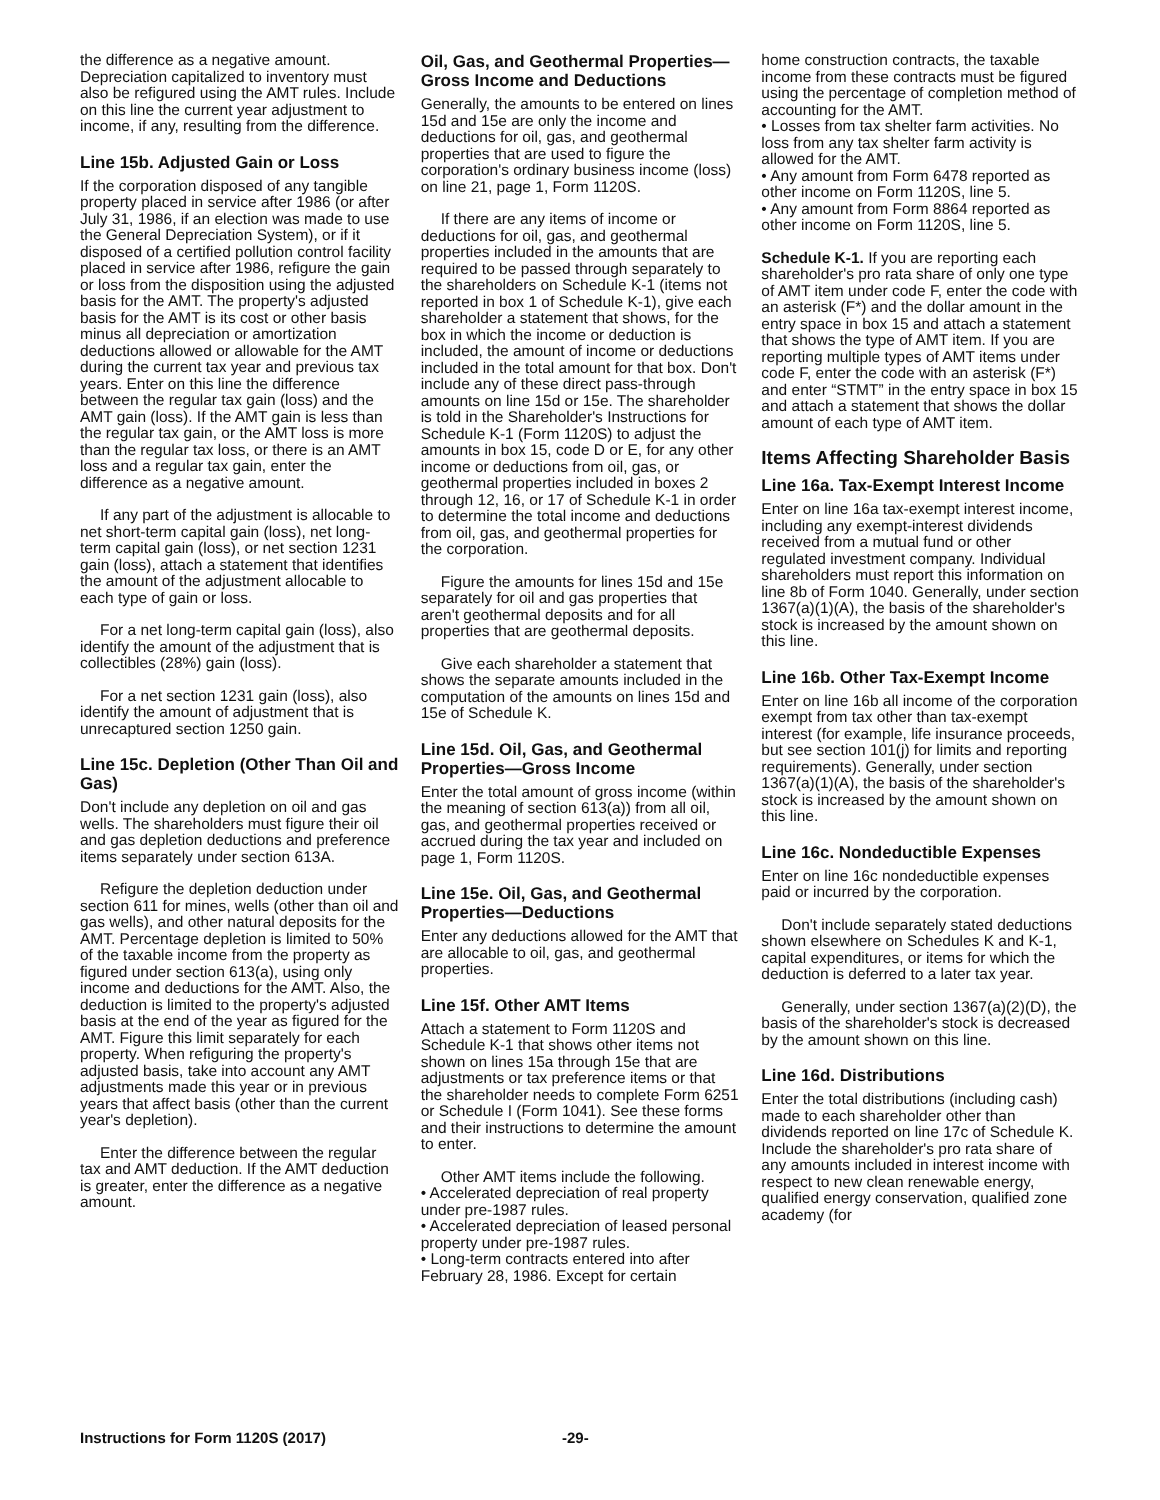the difference as a negative amount. Depreciation capitalized to inventory must also be refigured using the AMT rules. Include on this line the current year adjustment to income, if any, resulting from the difference.
Line 15b. Adjusted Gain or Loss
If the corporation disposed of any tangible property placed in service after 1986 (or after July 31, 1986, if an election was made to use the General Depreciation System), or if it disposed of a certified pollution control facility placed in service after 1986, refigure the gain or loss from the disposition using the adjusted basis for the AMT. The property's adjusted basis for the AMT is its cost or other basis minus all depreciation or amortization deductions allowed or allowable for the AMT during the current tax year and previous tax years. Enter on this line the difference between the regular tax gain (loss) and the AMT gain (loss). If the AMT gain is less than the regular tax gain, or the AMT loss is more than the regular tax loss, or there is an AMT loss and a regular tax gain, enter the difference as a negative amount.
If any part of the adjustment is allocable to net short-term capital gain (loss), net long-term capital gain (loss), or net section 1231 gain (loss), attach a statement that identifies the amount of the adjustment allocable to each type of gain or loss.
For a net long-term capital gain (loss), also identify the amount of the adjustment that is collectibles (28%) gain (loss).
For a net section 1231 gain (loss), also identify the amount of adjustment that is unrecaptured section 1250 gain.
Line 15c. Depletion (Other Than Oil and Gas)
Don't include any depletion on oil and gas wells. The shareholders must figure their oil and gas depletion deductions and preference items separately under section 613A.
Refigure the depletion deduction under section 611 for mines, wells (other than oil and gas wells), and other natural deposits for the AMT. Percentage depletion is limited to 50% of the taxable income from the property as figured under section 613(a), using only income and deductions for the AMT. Also, the deduction is limited to the property's adjusted basis at the end of the year as figured for the AMT. Figure this limit separately for each property. When refiguring the property's adjusted basis, take into account any AMT adjustments made this year or in previous years that affect basis (other than the current year's depletion).
Enter the difference between the regular tax and AMT deduction. If the AMT deduction is greater, enter the difference as a negative amount.
Oil, Gas, and Geothermal Properties—Gross Income and Deductions
Generally, the amounts to be entered on lines 15d and 15e are only the income and deductions for oil, gas, and geothermal properties that are used to figure the corporation's ordinary business income (loss) on line 21, page 1, Form 1120S.
If there are any items of income or deductions for oil, gas, and geothermal properties included in the amounts that are required to be passed through separately to the shareholders on Schedule K-1 (items not reported in box 1 of Schedule K-1), give each shareholder a statement that shows, for the box in which the income or deduction is included, the amount of income or deductions included in the total amount for that box. Don't include any of these direct pass-through amounts on line 15d or 15e. The shareholder is told in the Shareholder's Instructions for Schedule K-1 (Form 1120S) to adjust the amounts in box 15, code D or E, for any other income or deductions from oil, gas, or geothermal properties included in boxes 2 through 12, 16, or 17 of Schedule K-1 in order to determine the total income and deductions from oil, gas, and geothermal properties for the corporation.
Figure the amounts for lines 15d and 15e separately for oil and gas properties that aren't geothermal deposits and for all properties that are geothermal deposits.
Give each shareholder a statement that shows the separate amounts included in the computation of the amounts on lines 15d and 15e of Schedule K.
Line 15d. Oil, Gas, and Geothermal Properties—Gross Income
Enter the total amount of gross income (within the meaning of section 613(a)) from all oil, gas, and geothermal properties received or accrued during the tax year and included on page 1, Form 1120S.
Line 15e. Oil, Gas, and Geothermal Properties—Deductions
Enter any deductions allowed for the AMT that are allocable to oil, gas, and geothermal properties.
Line 15f. Other AMT Items
Attach a statement to Form 1120S and Schedule K-1 that shows other items not shown on lines 15a through 15e that are adjustments or tax preference items or that the shareholder needs to complete Form 6251 or Schedule I (Form 1041). See these forms and their instructions to determine the amount to enter.
Other AMT items include the following.
• Accelerated depreciation of real property under pre-1987 rules.
• Accelerated depreciation of leased personal property under pre-1987 rules.
• Long-term contracts entered into after February 28, 1986. Except for certain
home construction contracts, the taxable income from these contracts must be figured using the percentage of completion method of accounting for the AMT.
• Losses from tax shelter farm activities. No loss from any tax shelter farm activity is allowed for the AMT.
• Any amount from Form 6478 reported as other income on Form 1120S, line 5.
• Any amount from Form 8864 reported as other income on Form 1120S, line 5.
Schedule K-1. If you are reporting each shareholder's pro rata share of only one type of AMT item under code F, enter the code with an asterisk (F*) and the dollar amount in the entry space in box 15 and attach a statement that shows the type of AMT item. If you are reporting multiple types of AMT items under code F, enter the code with an asterisk (F*) and enter “STMT” in the entry space in box 15 and attach a statement that shows the dollar amount of each type of AMT item.
Items Affecting Shareholder Basis
Line 16a. Tax-Exempt Interest Income
Enter on line 16a tax-exempt interest income, including any exempt-interest dividends received from a mutual fund or other regulated investment company. Individual shareholders must report this information on line 8b of Form 1040. Generally, under section 1367(a)(1)(A), the basis of the shareholder's stock is increased by the amount shown on this line.
Line 16b. Other Tax-Exempt Income
Enter on line 16b all income of the corporation exempt from tax other than tax-exempt interest (for example, life insurance proceeds, but see section 101(j) for limits and reporting requirements). Generally, under section 1367(a)(1)(A), the basis of the shareholder's stock is increased by the amount shown on this line.
Line 16c. Nondeductible Expenses
Enter on line 16c nondeductible expenses paid or incurred by the corporation.
Don't include separately stated deductions shown elsewhere on Schedules K and K-1, capital expenditures, or items for which the deduction is deferred to a later tax year.
Generally, under section 1367(a)(2)(D), the basis of the shareholder's stock is decreased by the amount shown on this line.
Line 16d. Distributions
Enter the total distributions (including cash) made to each shareholder other than dividends reported on line 17c of Schedule K. Include the shareholder's pro rata share of any amounts included in interest income with respect to new clean renewable energy, qualified energy conservation, qualified zone academy (for
Instructions for Form 1120S (2017) -29-